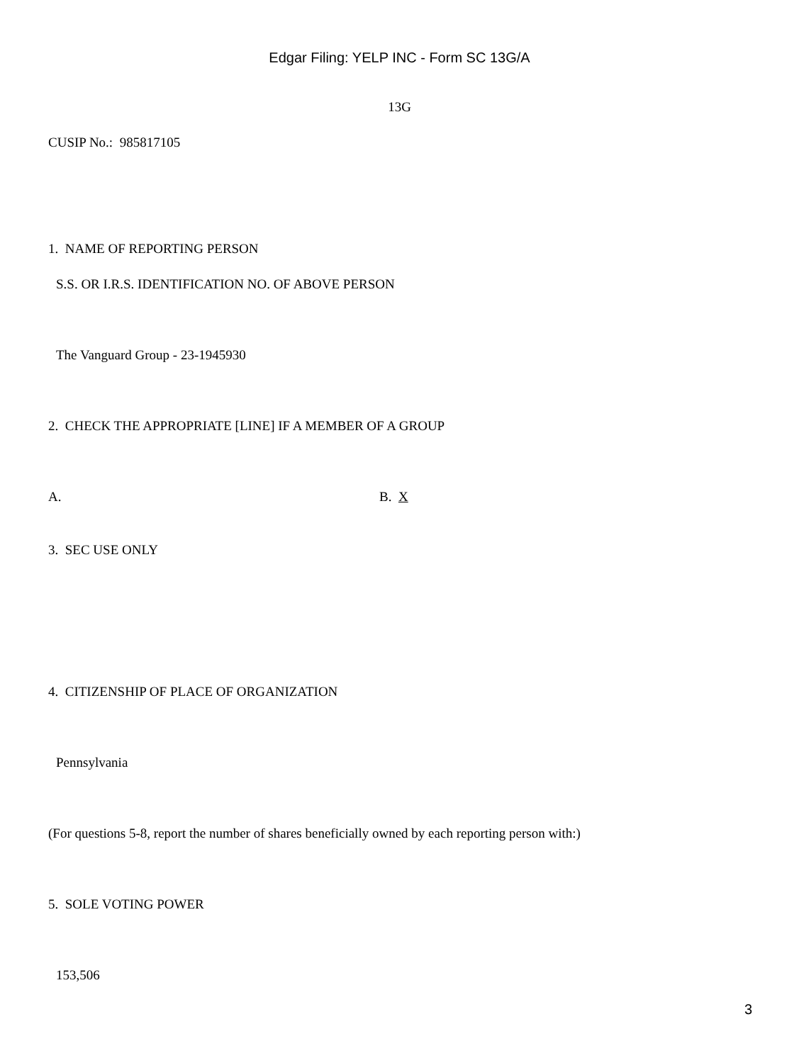Edgar Filing: YELP INC - Form SC 13G/A
13G
CUSIP No.: 985817105
1. NAME OF REPORTING PERSON
S.S. OR I.R.S. IDENTIFICATION NO. OF ABOVE PERSON
The Vanguard Group - 23-1945930
2. CHECK THE APPROPRIATE [LINE] IF A MEMBER OF A GROUP
A. B. X
3. SEC USE ONLY
4. CITIZENSHIP OF PLACE OF ORGANIZATION
Pennsylvania
(For questions 5-8, report the number of shares beneficially owned by each reporting person with:)
5. SOLE VOTING POWER
153,506
3